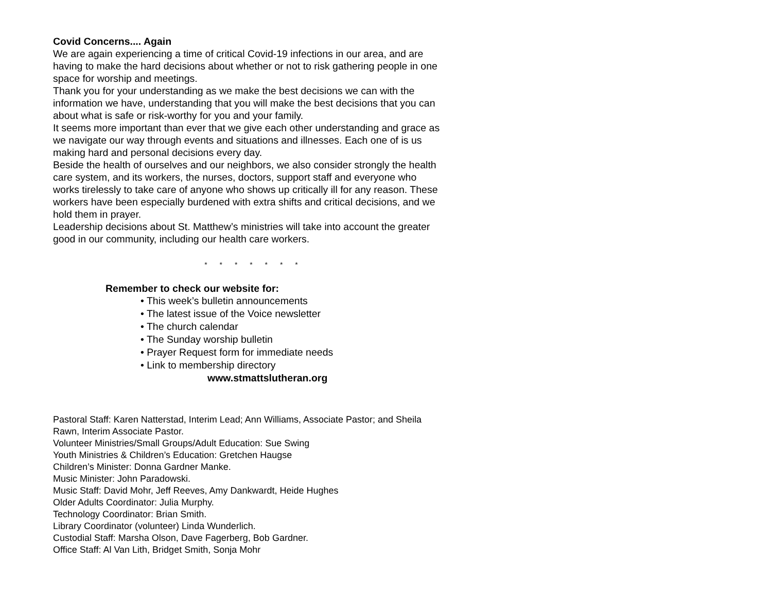Covid Concerns.... Again
We are again experiencing a time of critical Covid-19 infections in our area, and are having to make the hard decisions about whether or not to risk gathering people in one space for worship and meetings.
Thank you for your understanding as we make the best decisions we can with the information we have, understanding that you will make the best decisions that you can about what is safe or risk-worthy for you and your family.
It seems more important than ever that we give each other understanding and grace as we navigate our way through events and situations and illnesses. Each one of is us making hard and personal decisions every day.
Beside the health of ourselves and our neighbors, we also consider strongly the health care system, and its workers, the nurses, doctors, support staff and everyone who works tirelessly to take care of anyone who shows up critically ill for any reason. These workers have been especially burdened with extra shifts and critical decisions, and we hold them in prayer.
Leadership decisions about St. Matthew’s ministries will take into account the greater good in our community, including our health care workers.
* * * * * * *
Remember to check our website for:
• This week’s bulletin announcements
• The latest issue of the Voice newsletter
• The church calendar
• The Sunday worship bulletin
• Prayer Request form for immediate needs
• Link to membership directory
www.stmattslutheran.org
Pastoral Staff: Karen Natterstad, Interim Lead; Ann Williams, Associate Pastor; and Sheila Rawn, Interim Associate Pastor.
Volunteer Ministries/Small Groups/Adult Education: Sue Swing
Youth Ministries & Children’s Education: Gretchen Haugse
Children’s Minister: Donna Gardner Manke.
Music Minister: John Paradowski.
Music Staff: David Mohr, Jeff Reeves, Amy Dankwardt, Heide Hughes
Older Adults Coordinator: Julia Murphy.
Technology Coordinator: Brian Smith.
Library Coordinator (volunteer) Linda Wunderlich.
Custodial Staff: Marsha Olson, Dave Fagerberg, Bob Gardner.
Office Staff: Al Van Lith, Bridget Smith, Sonja Mohr